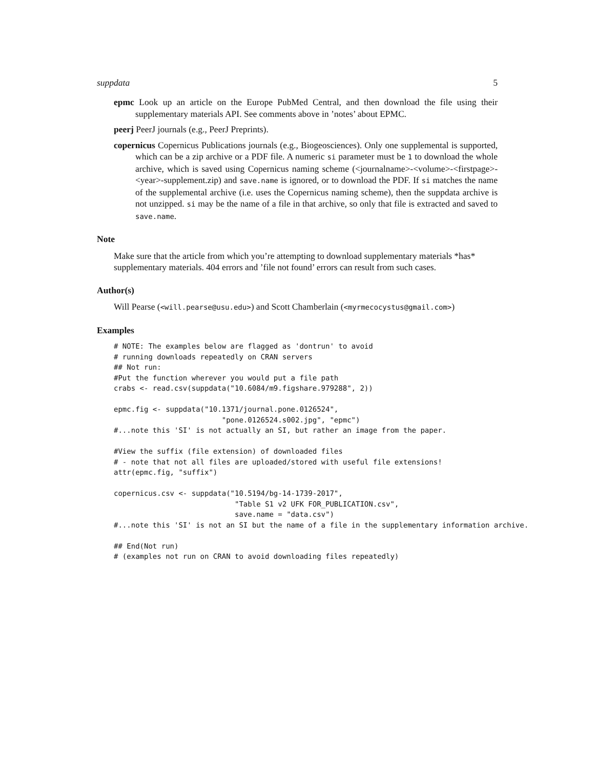suppdata 5
epmc Look up an article on the Europe PubMed Central, and then download the file using their supplementary materials API. See comments above in ’notes’ about EPMC.
peerj PeerJ journals (e.g., PeerJ Preprints).
copernicus Copernicus Publications journals (e.g., Biogeosciences). Only one supplemental is supported, which can be a zip archive or a PDF file. A numeric si parameter must be 1 to download the whole archive, which is saved using Copernicus naming scheme (<journalname>-<volume>-<firstpage>-<year>-supplement.zip) and save.name is ignored, or to download the PDF. If si matches the name of the supplemental archive (i.e. uses the Copernicus naming scheme), then the suppdata archive is not unzipped. si may be the name of a file in that archive, so only that file is extracted and saved to save.name.
Note
Make sure that the article from which you’re attempting to download supplementary materials *has* supplementary materials. 404 errors and ’file not found’ errors can result from such cases.
Author(s)
Will Pearse (<will.pearse@usu.edu>) and Scott Chamberlain (<myrmecocystus@gmail.com>)
Examples
# NOTE: The examples below are flagged as 'dontrun' to avoid
# running downloads repeatedly on CRAN servers
## Not run:
#Put the function wherever you would put a file path
crabs <- read.csv(suppdata("10.6084/m9.figshare.979288", 2))

epmc.fig <- suppdata("10.1371/journal.pone.0126524",
                         "pone.0126524.s002.jpg", "epmc")
#...note this 'SI' is not actually an SI, but rather an image from the paper.

#View the suffix (file extension) of downloaded files
# - note that not all files are uploaded/stored with useful file extensions!
attr(epmc.fig, "suffix")

copernicus.csv <- suppdata("10.5194/bg-14-1739-2017",
                            "Table S1 v2 UFK FOR_PUBLICATION.csv",
                            save.name = "data.csv")
#...note this 'SI' is not an SI but the name of a file in the supplementary information archive.

## End(Not run)
# (examples not run on CRAN to avoid downloading files repeatedly)